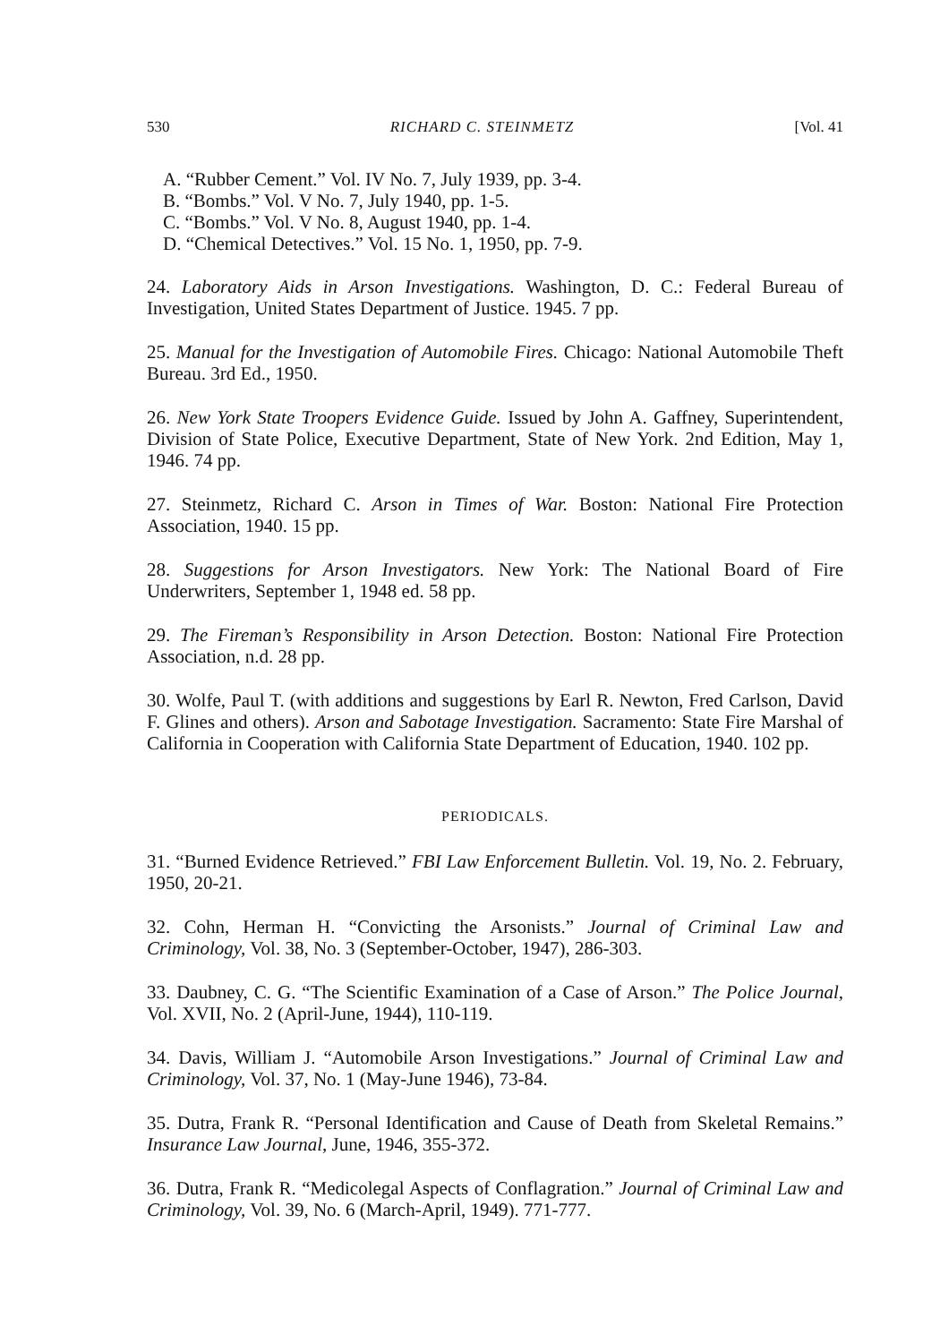530 RICHARD C. STEINMETZ [Vol. 41
A. “Rubber Cement.” Vol. IV No. 7, July 1939, pp. 3-4.
B. “Bombs.” Vol. V No. 7, July 1940, pp. 1-5.
C. “Bombs.” Vol. V No. 8, August 1940, pp. 1-4.
D. “Chemical Detectives.” Vol. 15 No. 1, 1950, pp. 7-9.
24. Laboratory Aids in Arson Investigations. Washington, D. C.: Federal Bureau of Investigation, United States Department of Justice. 1945. 7 pp.
25. Manual for the Investigation of Automobile Fires. Chicago: National Automobile Theft Bureau. 3rd Ed., 1950.
26. New York State Troopers Evidence Guide. Issued by John A. Gaffney, Superintendent, Division of State Police, Executive Department, State of New York. 2nd Edition, May 1, 1946. 74 pp.
27. Steinmetz, Richard C. Arson in Times of War. Boston: National Fire Protection Association, 1940. 15 pp.
28. Suggestions for Arson Investigators. New York: The National Board of Fire Underwriters, September 1, 1948 ed. 58 pp.
29. The Fireman’s Responsibility in Arson Detection. Boston: National Fire Protection Association, n.d. 28 pp.
30. Wolfe, Paul T. (with additions and suggestions by Earl R. Newton, Fred Carlson, David F. Glines and others). Arson and Sabotage Investigation. Sacramento: State Fire Marshal of California in Cooperation with California State Department of Education, 1940. 102 pp.
PERIODICALS.
31. “Burned Evidence Retrieved.” FBI Law Enforcement Bulletin. Vol. 19, No. 2. February, 1950, 20-21.
32. Cohn, Herman H. “Convicting the Arsonists.” Journal of Criminal Law and Criminology, Vol. 38, No. 3 (September-October, 1947), 286-303.
33. Daubney, C. G. “The Scientific Examination of a Case of Arson.” The Police Journal, Vol. XVII, No. 2 (April-June, 1944), 110-119.
34. Davis, William J. “Automobile Arson Investigations.” Journal of Criminal Law and Criminology, Vol. 37, No. 1 (May-June 1946), 73-84.
35. Dutra, Frank R. “Personal Identification and Cause of Death from Skeletal Remains.” Insurance Law Journal, June, 1946, 355-372.
36. Dutra, Frank R. “Medicolegal Aspects of Conflagration.” Journal of Criminal Law and Criminology, Vol. 39, No. 6 (March-April, 1949). 771-777.